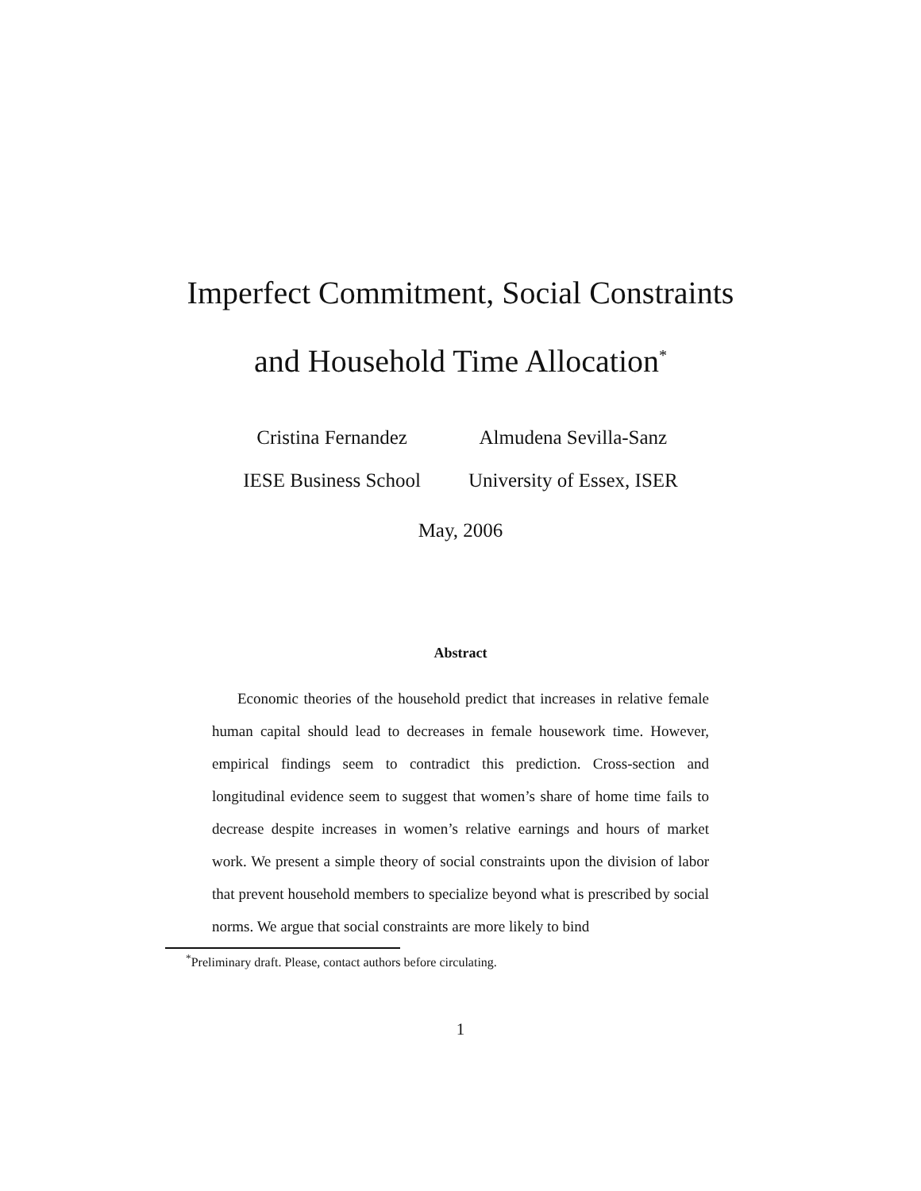Imperfect Commitment, Social Constraints
and Household Time Allocation<sup>*</sup>
Cristina Fernandez
IESE Business School
Almudena Sevilla-Sanz
University of Essex, ISER
May, 2006
Abstract
Economic theories of the household predict that increases in relative female human capital should lead to decreases in female housework time. However, empirical findings seem to contradict this prediction. Cross-section and longitudinal evidence seem to suggest that women’s share of home time fails to decrease despite increases in women’s relative earnings and hours of market work. We present a simple theory of social constraints upon the division of labor that prevent household members to specialize beyond what is prescribed by social norms. We argue that social constraints are more likely to bind
<sup>*</sup> Preliminary draft. Please, contact authors before circulating.
1